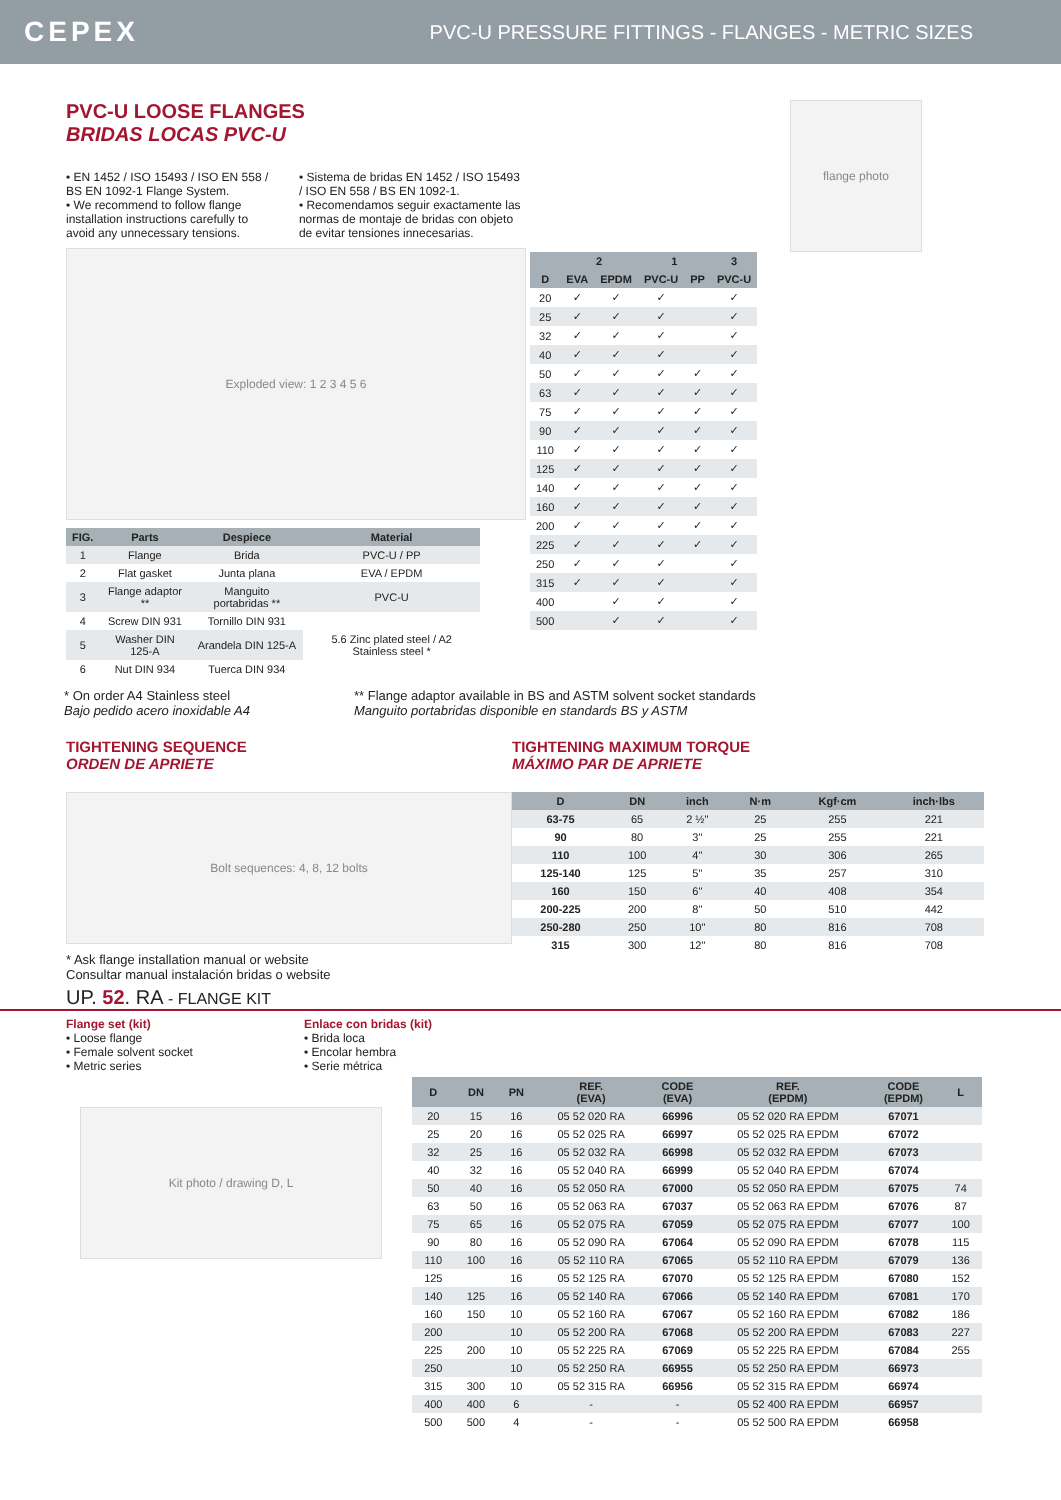CEPEX
PVC-U PRESSURE FITTINGS - FLANGES - METRIC SIZES
PVC-U LOOSE FLANGES
BRIDAS LOCAS PVC-U
• EN 1452 / ISO 15493 / ISO EN 558 / BS EN 1092-1 Flange System.
• We recommend to follow flange installation instructions carefully to avoid any unnecessary tensions.
• Sistema de bridas EN 1452 / ISO 15493 / ISO EN 558 / BS EN 1092-1.
• Recomendamos seguir exactamente las normas de montaje de bridas con objeto de evitar tensiones innecesarias.
Exploded view: 1 2 3 4 5 6
| FIG. | Parts | Despiece | Material |
| --- | --- | --- | --- |
| 1 | Flange | Brida | PVC-U / PP |
| 2 | Flat gasket | Junta plana | EVA / EPDM |
| 3 | Flange adaptor ** | Manguito portabridas ** | PVC-U |
| 4 | Screw DIN 931 | Tornillo DIN 931 | 5.6 Zinc plated steel / A2 Stainless steel * |
| 5 | Washer DIN 125-A | Arandela DIN 125-A | |
| 6 | Nut DIN 934 | Tuerca DIN 934 | |
flange photo
| | 2 | | 1 | | 3 |
| --- | --- | --- | --- | --- | --- |
| D | EVA | EPDM | PVC-U | PP | PVC-U |
| 20 | ✓ | ✓ | ✓ | | ✓ |
| 25 | ✓ | ✓ | ✓ | | ✓ |
| 32 | ✓ | ✓ | ✓ | | ✓ |
| 40 | ✓ | ✓ | ✓ | | ✓ |
| 50 | ✓ | ✓ | ✓ | ✓ | ✓ |
| 63 | ✓ | ✓ | ✓ | ✓ | ✓ |
| 75 | ✓ | ✓ | ✓ | ✓ | ✓ |
| 90 | ✓ | ✓ | ✓ | ✓ | ✓ |
| 110 | ✓ | ✓ | ✓ | ✓ | ✓ |
| 125 | ✓ | ✓ | ✓ | ✓ | ✓ |
| 140 | ✓ | ✓ | ✓ | ✓ | ✓ |
| 160 | ✓ | ✓ | ✓ | ✓ | ✓ |
| 200 | ✓ | ✓ | ✓ | ✓ | ✓ |
| 225 | ✓ | ✓ | ✓ | ✓ | ✓ |
| 250 | ✓ | ✓ | ✓ | | ✓ |
| 315 | ✓ | ✓ | ✓ | | ✓ |
| 400 | | ✓ | ✓ | | ✓ |
| 500 | | ✓ | ✓ | | ✓ |
* On order A4 Stainless steel
Bajo pedido acero inoxidable A4
** Flange adaptor available in BS and ASTM solvent socket standards
Manguito portabridas disponible en standards BS y ASTM
TIGHTENING SEQUENCE
ORDEN DE APRIETE
Bolt sequences: 4, 8, 12 bolts
* Ask flange installation manual or website
Consultar manual instalación bridas o website
TIGHTENING MAXIMUM TORQUE
MÁXIMO PAR DE APRIETE
| D | DN | inch | N·m | Kgf·cm | inch·lbs |
| --- | --- | --- | --- | --- | --- |
| 63-75 | 65 | 2 ½" | 25 | 255 | 221 |
| 90 | 80 | 3" | 25 | 255 | 221 |
| 110 | 100 | 4" | 30 | 306 | 265 |
| 125-140 | 125 | 5" | 35 | 257 | 310 |
| 160 | 150 | 6" | 40 | 408 | 354 |
| 200-225 | 200 | 8" | 50 | 510 | 442 |
| 250-280 | 250 | 10" | 80 | 816 | 708 |
| 315 | 300 | 12" | 80 | 816 | 708 |
UP. 52. RA - FLANGE KIT
Flange set (kit)
• Loose flange
• Female solvent socket
• Metric series
Enlace con bridas (kit)
• Brida loca
• Encolar hembra
• Serie métrica
Kit photo / drawing D, L
| D | DN | PN | REF. (EVA) | CODE (EVA) | REF. (EPDM) | CODE (EPDM) | L |
| --- | --- | --- | --- | --- | --- | --- | --- |
| 20 | 15 | 16 | 05 52 020 RA | 66996 | 05 52 020 RA EPDM | 67071 | |
| 25 | 20 | 16 | 05 52 025 RA | 66997 | 05 52 025 RA EPDM | 67072 | |
| 32 | 25 | 16 | 05 52 032 RA | 66998 | 05 52 032 RA EPDM | 67073 | |
| 40 | 32 | 16 | 05 52 040 RA | 66999 | 05 52 040 RA EPDM | 67074 | |
| 50 | 40 | 16 | 05 52 050 RA | 67000 | 05 52 050 RA EPDM | 67075 | 74 |
| 63 | 50 | 16 | 05 52 063 RA | 67037 | 05 52 063 RA EPDM | 67076 | 87 |
| 75 | 65 | 16 | 05 52 075 RA | 67059 | 05 52 075 RA EPDM | 67077 | 100 |
| 90 | 80 | 16 | 05 52 090 RA | 67064 | 05 52 090 RA EPDM | 67078 | 115 |
| 110 | 100 | 16 | 05 52 110 RA | 67065 | 05 52 110 RA EPDM | 67079 | 136 |
| 125 | | 16 | 05 52 125 RA | 67070 | 05 52 125 RA EPDM | 67080 | 152 |
| 140 | 125 | 16 | 05 52 140 RA | 67066 | 05 52 140 RA EPDM | 67081 | 170 |
| 160 | 150 | 10 | 05 52 160 RA | 67067 | 05 52 160 RA EPDM | 67082 | 186 |
| 200 | | 10 | 05 52 200 RA | 67068 | 05 52 200 RA EPDM | 67083 | 227 |
| 225 | 200 | 10 | 05 52 225 RA | 67069 | 05 52 225 RA EPDM | 67084 | 255 |
| 250 | | 10 | 05 52 250 RA | 66955 | 05 52 250 RA EPDM | 66973 | |
| 315 | 300 | 10 | 05 52 315 RA | 66956 | 05 52 315 RA EPDM | 66974 | |
| 400 | 400 | 6 | - | - | 05 52 400 RA EPDM | 66957 | |
| 500 | 500 | 4 | - | - | 05 52 500 RA EPDM | 66958 | |